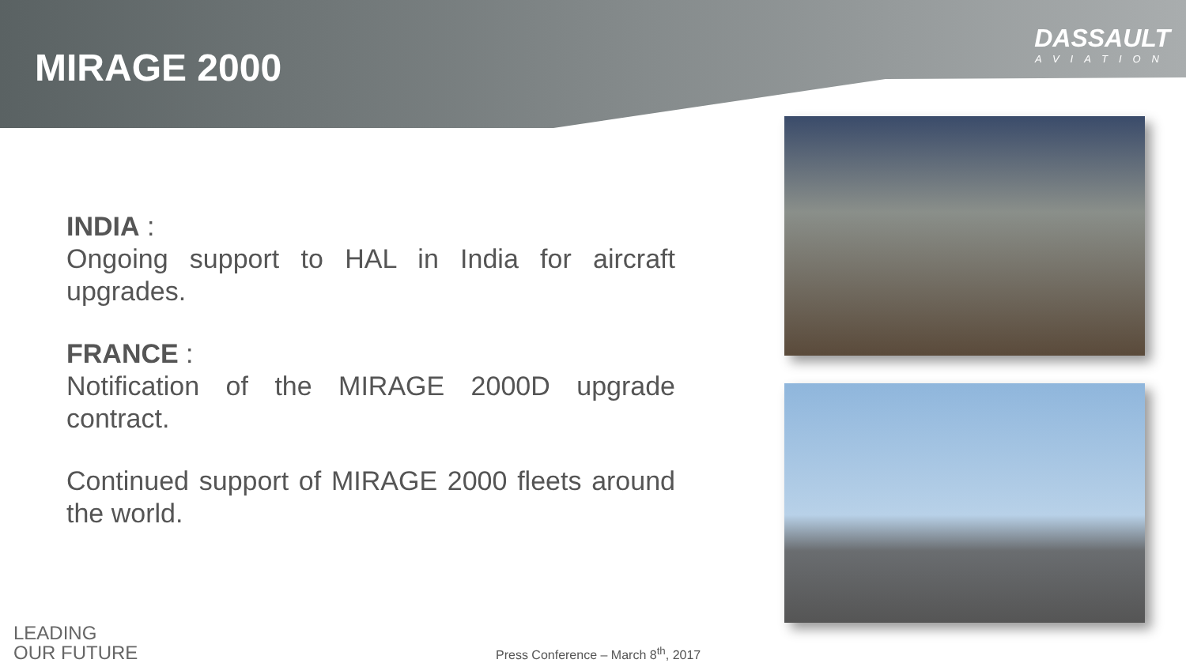MIRAGE 2000
DASSAULT
AVIATION
INDIA :
Ongoing support to HAL in India for aircraft upgrades.
FRANCE :
Notification of the MIRAGE 2000D upgrade contract.
Continued support of MIRAGE 2000 fleets around the world.
LEADING
OUR FUTURE
Press Conference – March 8<sup>th</sup>, 2017